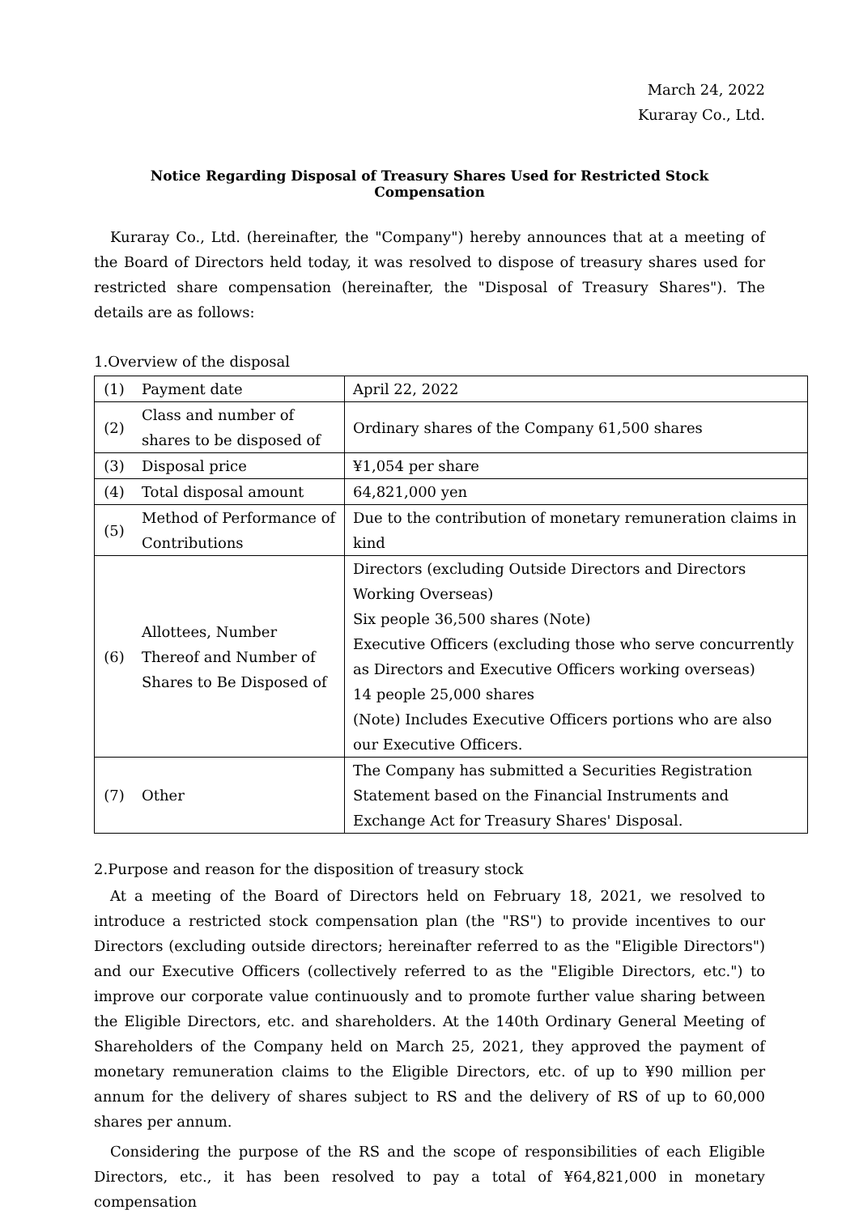March 24, 2022
Kuraray Co., Ltd.
Notice Regarding Disposal of Treasury Shares Used for Restricted Stock Compensation
Kuraray Co., Ltd. (hereinafter, the "Company") hereby announces that at a meeting of the Board of Directors held today, it was resolved to dispose of treasury shares used for restricted share compensation (hereinafter, the "Disposal of Treasury Shares"). The details are as follows:
1.Overview of the disposal
| (1) | Payment date | April 22, 2022 |
| (2) | Class and number of shares to be disposed of | Ordinary shares of the Company 61,500 shares |
| (3) | Disposal price | ¥1,054 per share |
| (4) | Total disposal amount | 64,821,000 yen |
| (5) | Method of Performance of Contributions | Due to the contribution of monetary remuneration claims in kind |
| (6) | Allottees, Number Thereof and Number of Shares to Be Disposed of | Directors (excluding Outside Directors and Directors Working Overseas) Six people 36,500 shares (Note) Executive Officers (excluding those who serve concurrently as Directors and Executive Officers working overseas) 14 people 25,000 shares (Note) Includes Executive Officers portions who are also our Executive Officers. |
| (7) | Other | The Company has submitted a Securities Registration Statement based on the Financial Instruments and Exchange Act for Treasury Shares' Disposal. |
2.Purpose and reason for the disposition of treasury stock
At a meeting of the Board of Directors held on February 18, 2021, we resolved to introduce a restricted stock compensation plan (the "RS") to provide incentives to our Directors (excluding outside directors; hereinafter referred to as the "Eligible Directors") and our Executive Officers (collectively referred to as the "Eligible Directors, etc.") to improve our corporate value continuously and to promote further value sharing between the Eligible Directors, etc. and shareholders. At the 140th Ordinary General Meeting of Shareholders of the Company held on March 25, 2021, they approved the payment of monetary remuneration claims to the Eligible Directors, etc. of up to ¥90 million per annum for the delivery of shares subject to RS and the delivery of RS of up to 60,000 shares per annum.
Considering the purpose of the RS and the scope of responsibilities of each Eligible Directors, etc., it has been resolved to pay a total of ¥64,821,000 in monetary compensation